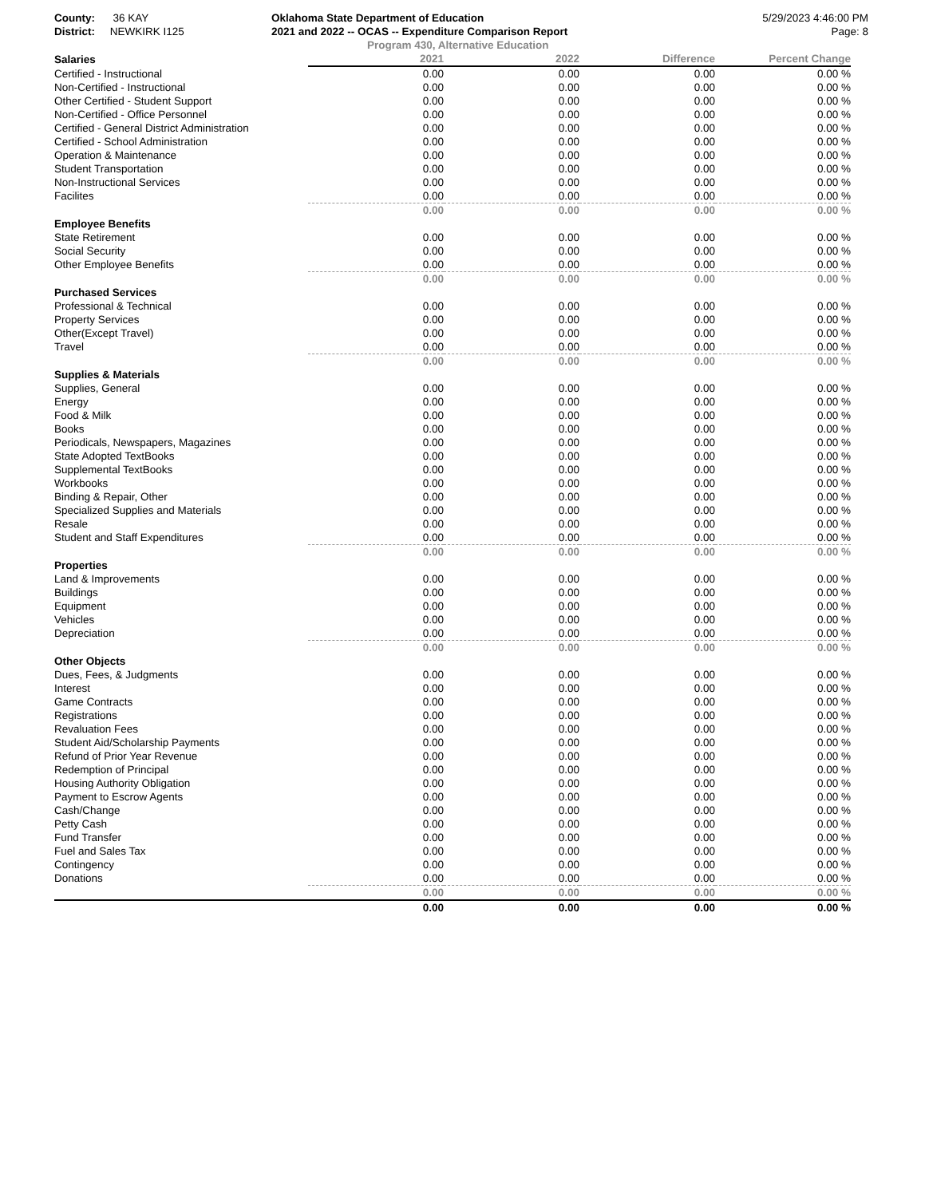County: 36 KAY
District: NEWKIRK I125
Oklahoma State Department of Education
2021 and 2022 -- OCAS -- Expenditure Comparison Report
5/29/2023 4:46:00 PM
Page: 8
Program 430, Alternative Education
| Salaries | 2021 | 2022 | Difference | Percent Change |
| --- | --- | --- | --- | --- |
| Certified - Instructional | 0.00 | 0.00 | 0.00 | 0.00 % |
| Non-Certified - Instructional | 0.00 | 0.00 | 0.00 | 0.00 % |
| Other Certified - Student Support | 0.00 | 0.00 | 0.00 | 0.00 % |
| Non-Certified - Office Personnel | 0.00 | 0.00 | 0.00 | 0.00 % |
| Certified - General District Administration | 0.00 | 0.00 | 0.00 | 0.00 % |
| Certified - School Administration | 0.00 | 0.00 | 0.00 | 0.00 % |
| Operation & Maintenance | 0.00 | 0.00 | 0.00 | 0.00 % |
| Student Transportation | 0.00 | 0.00 | 0.00 | 0.00 % |
| Non-Instructional Services | 0.00 | 0.00 | 0.00 | 0.00 % |
| Facilites | 0.00 | 0.00 | 0.00 | 0.00 % |
| | 0.00 | 0.00 | 0.00 | 0.00 % |
| Employee Benefits | | | | |
| State Retirement | 0.00 | 0.00 | 0.00 | 0.00 % |
| Social Security | 0.00 | 0.00 | 0.00 | 0.00 % |
| Other Employee Benefits | 0.00 | 0.00 | 0.00 | 0.00 % |
| | 0.00 | 0.00 | 0.00 | 0.00 % |
| Purchased Services | | | | |
| Professional & Technical | 0.00 | 0.00 | 0.00 | 0.00 % |
| Property Services | 0.00 | 0.00 | 0.00 | 0.00 % |
| Other(Except Travel) | 0.00 | 0.00 | 0.00 | 0.00 % |
| Travel | 0.00 | 0.00 | 0.00 | 0.00 % |
| | 0.00 | 0.00 | 0.00 | 0.00 % |
| Supplies & Materials | | | | |
| Supplies, General | 0.00 | 0.00 | 0.00 | 0.00 % |
| Energy | 0.00 | 0.00 | 0.00 | 0.00 % |
| Food & Milk | 0.00 | 0.00 | 0.00 | 0.00 % |
| Books | 0.00 | 0.00 | 0.00 | 0.00 % |
| Periodicals, Newspapers, Magazines | 0.00 | 0.00 | 0.00 | 0.00 % |
| State Adopted TextBooks | 0.00 | 0.00 | 0.00 | 0.00 % |
| Supplemental TextBooks | 0.00 | 0.00 | 0.00 | 0.00 % |
| Workbooks | 0.00 | 0.00 | 0.00 | 0.00 % |
| Binding & Repair, Other | 0.00 | 0.00 | 0.00 | 0.00 % |
| Specialized Supplies and Materials | 0.00 | 0.00 | 0.00 | 0.00 % |
| Resale | 0.00 | 0.00 | 0.00 | 0.00 % |
| Student and Staff Expenditures | 0.00 | 0.00 | 0.00 | 0.00 % |
| | 0.00 | 0.00 | 0.00 | 0.00 % |
| Properties | | | | |
| Land & Improvements | 0.00 | 0.00 | 0.00 | 0.00 % |
| Buildings | 0.00 | 0.00 | 0.00 | 0.00 % |
| Equipment | 0.00 | 0.00 | 0.00 | 0.00 % |
| Vehicles | 0.00 | 0.00 | 0.00 | 0.00 % |
| Depreciation | 0.00 | 0.00 | 0.00 | 0.00 % |
| | 0.00 | 0.00 | 0.00 | 0.00 % |
| Other Objects | | | | |
| Dues, Fees, & Judgments | 0.00 | 0.00 | 0.00 | 0.00 % |
| Interest | 0.00 | 0.00 | 0.00 | 0.00 % |
| Game Contracts | 0.00 | 0.00 | 0.00 | 0.00 % |
| Registrations | 0.00 | 0.00 | 0.00 | 0.00 % |
| Revaluation Fees | 0.00 | 0.00 | 0.00 | 0.00 % |
| Student Aid/Scholarship Payments | 0.00 | 0.00 | 0.00 | 0.00 % |
| Refund of Prior Year Revenue | 0.00 | 0.00 | 0.00 | 0.00 % |
| Redemption of Principal | 0.00 | 0.00 | 0.00 | 0.00 % |
| Housing Authority Obligation | 0.00 | 0.00 | 0.00 | 0.00 % |
| Payment to Escrow Agents | 0.00 | 0.00 | 0.00 | 0.00 % |
| Cash/Change | 0.00 | 0.00 | 0.00 | 0.00 % |
| Petty Cash | 0.00 | 0.00 | 0.00 | 0.00 % |
| Fund Transfer | 0.00 | 0.00 | 0.00 | 0.00 % |
| Fuel and Sales Tax | 0.00 | 0.00 | 0.00 | 0.00 % |
| Contingency | 0.00 | 0.00 | 0.00 | 0.00 % |
| Donations | 0.00 | 0.00 | 0.00 | 0.00 % |
| | 0.00 | 0.00 | 0.00 | 0.00 % |
| | 0.00 | 0.00 | 0.00 | 0.00 % |